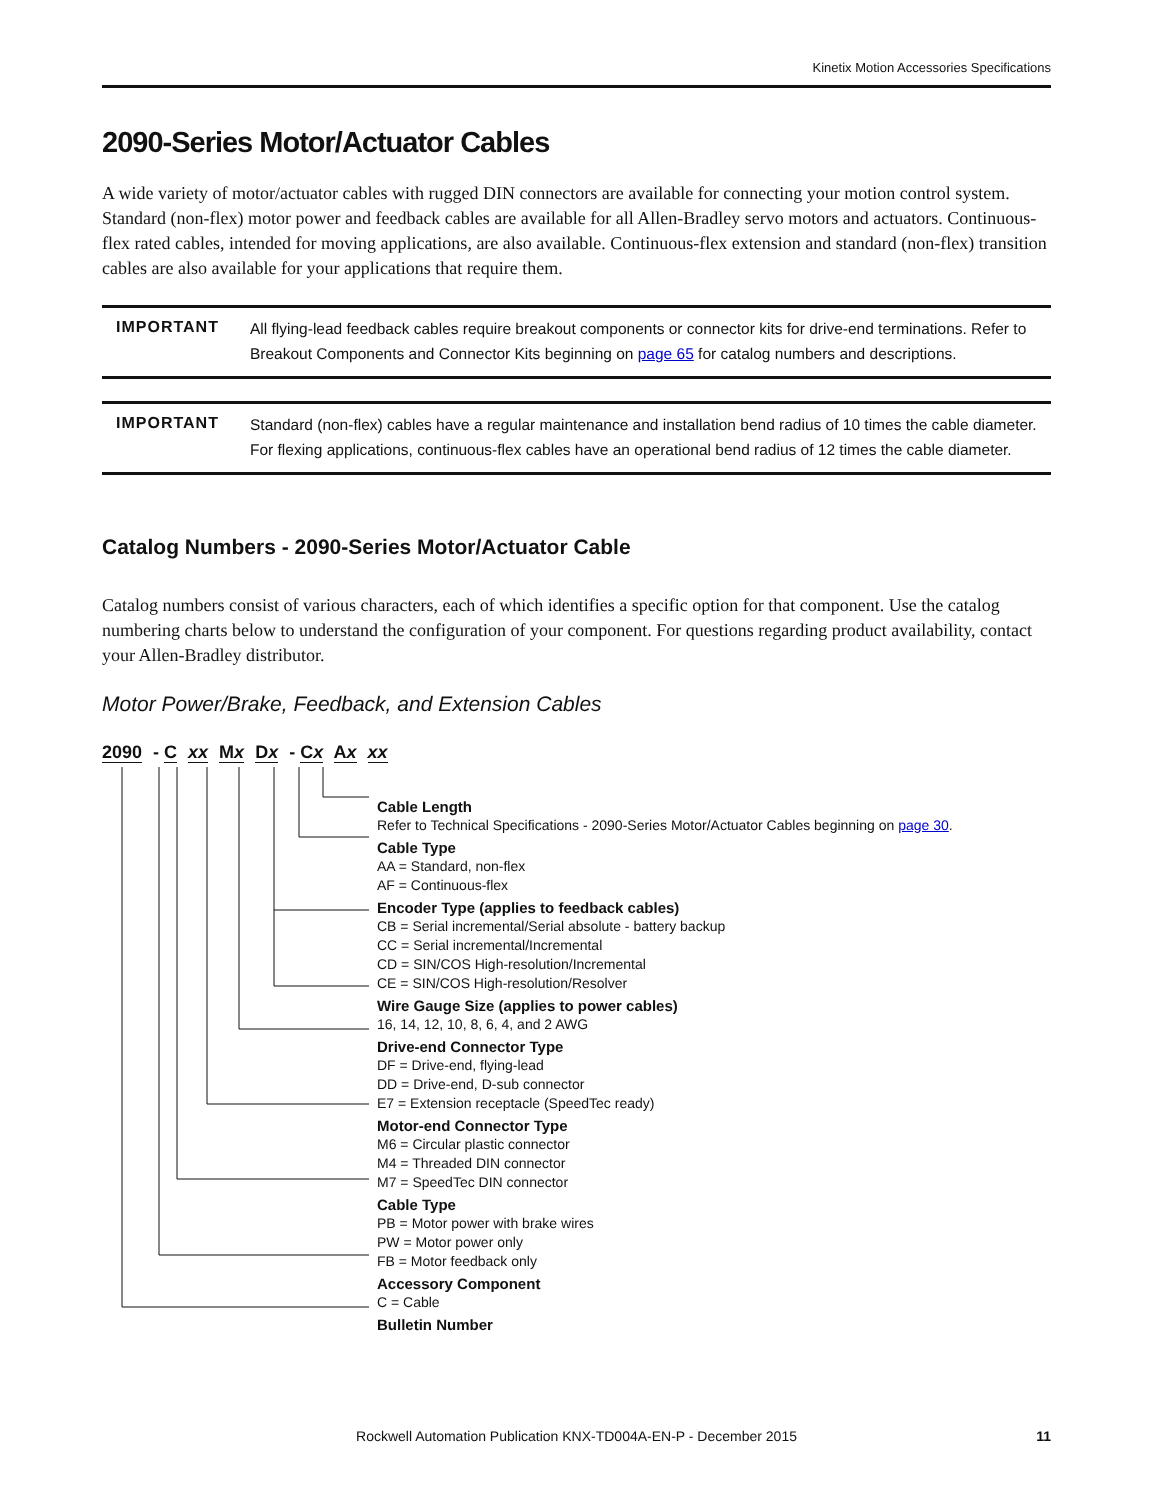Kinetix Motion Accessories Specifications
2090-Series Motor/Actuator Cables
A wide variety of motor/actuator cables with rugged DIN connectors are available for connecting your motion control system. Standard (non-flex) motor power and feedback cables are available for all Allen-Bradley servo motors and actuators. Continuous-flex rated cables, intended for moving applications, are also available. Continuous-flex extension and standard (non-flex) transition cables are also available for your applications that require them.
| IMPORTANT | All flying-lead feedback cables require breakout components or connector kits for drive-end terminations. Refer to Breakout Components and Connector Kits beginning on page 65 for catalog numbers and descriptions. |
| IMPORTANT | Standard (non-flex) cables have a regular maintenance and installation bend radius of 10 times the cable diameter. For flexing applications, continuous-flex cables have an operational bend radius of 12 times the cable diameter. |
Catalog Numbers - 2090-Series Motor/Actuator Cable
Catalog numbers consist of various characters, each of which identifies a specific option for that component. Use the catalog numbering charts below to understand the configuration of your component. For questions regarding product availability, contact your Allen-Bradley distributor.
Motor Power/Brake, Feedback, and Extension Cables
2090 - C xx Mx Dx - Cx Ax xx
Cable Length
Refer to Technical Specifications - 2090-Series Motor/Actuator Cables beginning on page 30.
Cable Type
AA = Standard, non-flex
AF = Continuous-flex
Encoder Type (applies to feedback cables)
CB = Serial incremental/Serial absolute - battery backup
CC = Serial incremental/Incremental
CD = SIN/COS High-resolution/Incremental
CE = SIN/COS High-resolution/Resolver
Wire Gauge Size (applies to power cables)
16, 14, 12, 10, 8, 6, 4, and 2 AWG
Drive-end Connector Type
DF = Drive-end, flying-lead
DD = Drive-end, D-sub connector
E7 = Extension receptacle (SpeedTec ready)
Motor-end Connector Type
M6 = Circular plastic connector
M4 = Threaded DIN connector
M7 = SpeedTec DIN connector
Cable Type
PB = Motor power with brake wires
PW = Motor power only
FB = Motor feedback only
Accessory Component
C = Cable
Bulletin Number
Rockwell Automation Publication KNX-TD004A-EN-P - December 2015 11